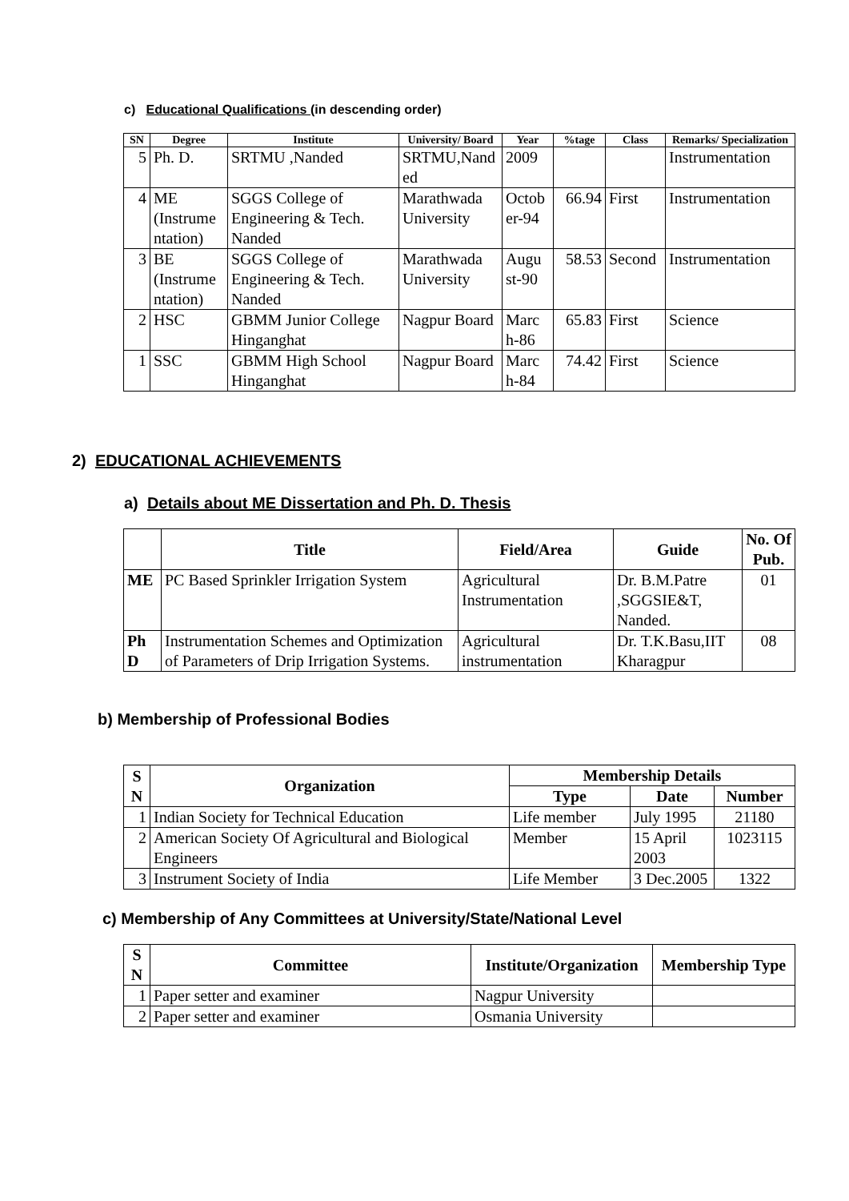c) Educational Qualifications (in descending order)
| SN | Degree | Institute | University/ Board | Year | %tage | Class | Remarks/ Specialization |
| --- | --- | --- | --- | --- | --- | --- | --- |
| 5 | Ph. D. | SRTMU ,Nanded | SRTMU,Nand ed | 2009 | | | Instrumentation |
| 4 | ME (Instrume ntation) | SGGS College of Engineering & Tech. Nanded | Marathwada University | Octob er-94 | 66.94 | First | Instrumentation |
| 3 | BE (Instrume ntation) | SGGS College of Engineering & Tech. Nanded | Marathwada University | Augu st-90 | 58.53 | Second | Instrumentation |
| 2 | HSC | GBMM Junior College Hinganghat | Nagpur Board | Marc h-86 | 65.83 | First | Science |
| 1 | SSC | GBMM High School Hinganghat | Nagpur Board | Marc h-84 | 74.42 | First | Science |
2) EDUCATIONAL ACHIEVEMENTS
a) Details about ME Dissertation and Ph. D. Thesis
| | Title | Field/Area | Guide | No. Of Pub. |
| --- | --- | --- | --- | --- |
| ME | PC Based Sprinkler Irrigation System | Agricultural Instrumentation | Dr. B.M.Patre ,SGGSIE&T, Nanded. | 01 |
| Ph D | Instrumentation Schemes and Optimization of Parameters of Drip Irrigation Systems. | Agricultural instrumentation | Dr. T.K.Basu,IIT Kharagpur | 08 |
b) Membership of Professional Bodies
| S N | Organization | Membership Details | | |
| --- | --- | --- | --- | --- |
| | | Type | Date | Number |
| 1 | Indian Society for Technical Education | Life member | July 1995 | 21180 |
| 2 | American Society Of Agricultural and Biological Engineers | Member | 15 April 2003 | 1023115 |
| 3 | Instrument Society of India | Life Member | 3 Dec.2005 | 1322 |
c) Membership of Any Committees at University/State/National Level
| S N | Committee | Institute/Organization | Membership Type |
| --- | --- | --- | --- |
| 1 | Paper setter and examiner | Nagpur University | |
| 2 | Paper setter and examiner | Osmania University | |